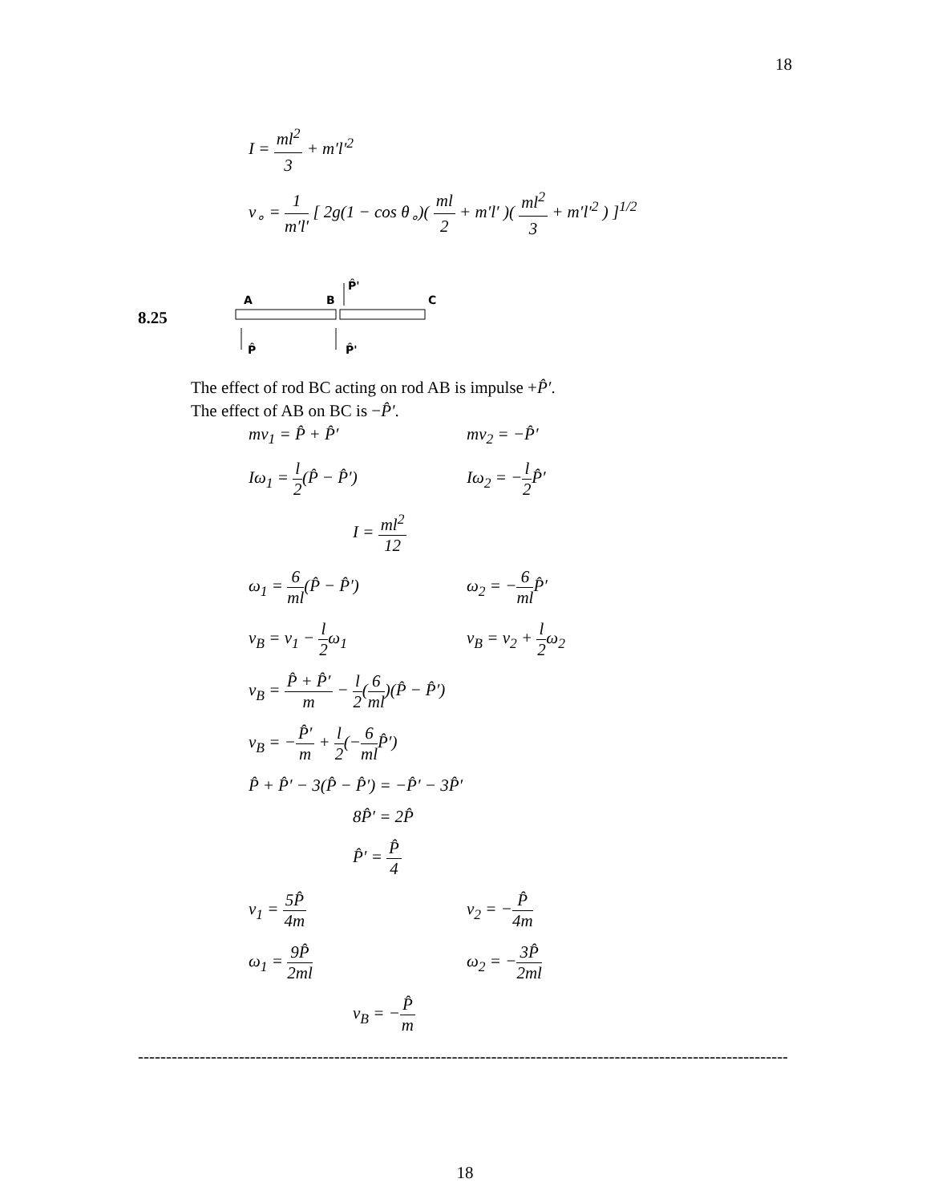18
I = ml<sup>2</sup> 3 + m′l′<sup>2</sup>
v<sub>∘</sub> = 1 m′l′ [ 2g(1 − cos θ<sub>∘</sub>)( ml 2 + m′l′ )( ml<sup>2</sup> 3 + m′l′<sup>2</sup> ) ]<sup>1/2</sup>
8.25
A
B
C
P̂'
P̂
P̂'
The effect of rod BC acting on rod AB is impulse +P̂′.
The effect of AB on BC is −P̂′.
mv<sub>1</sub> = P̂ + P̂′ mv<sub>2</sub> = −P̂′
Iω<sub>1</sub> = l 2(P̂ − P̂′) Iω<sub>2</sub> = −l 2 P̂′
I = ml<sup>2</sup> 12
ω<sub>1</sub> = 6 ml(P̂ − P̂′) ω<sub>2</sub> = −6 ml P̂′
v<sub>B</sub> = v<sub>1</sub> − l 2ω<sub>1</sub> v<sub>B</sub> = v<sub>2</sub> + l 2ω<sub>2</sub>
v<sub>B</sub> = P̂ + P̂′ m − l 2(6 ml)(P̂ − P̂′)
v<sub>B</sub> = −P̂′ m + l 2(−6 ml P̂′)
P̂ + P̂′ − 3(P̂ − P̂′) = −P̂′ − 3P̂′
8P̂′ = 2P̂
P̂′ = P̂ 4
v<sub>1</sub> = 5P̂ 4m v<sub>2</sub> = −P̂ 4m
ω<sub>1</sub> = 9P̂ 2ml ω<sub>2</sub> = −3P̂ 2ml
v<sub>B</sub> = −P̂ m
------------------------------------------------------------------------------------------------------------------------
18